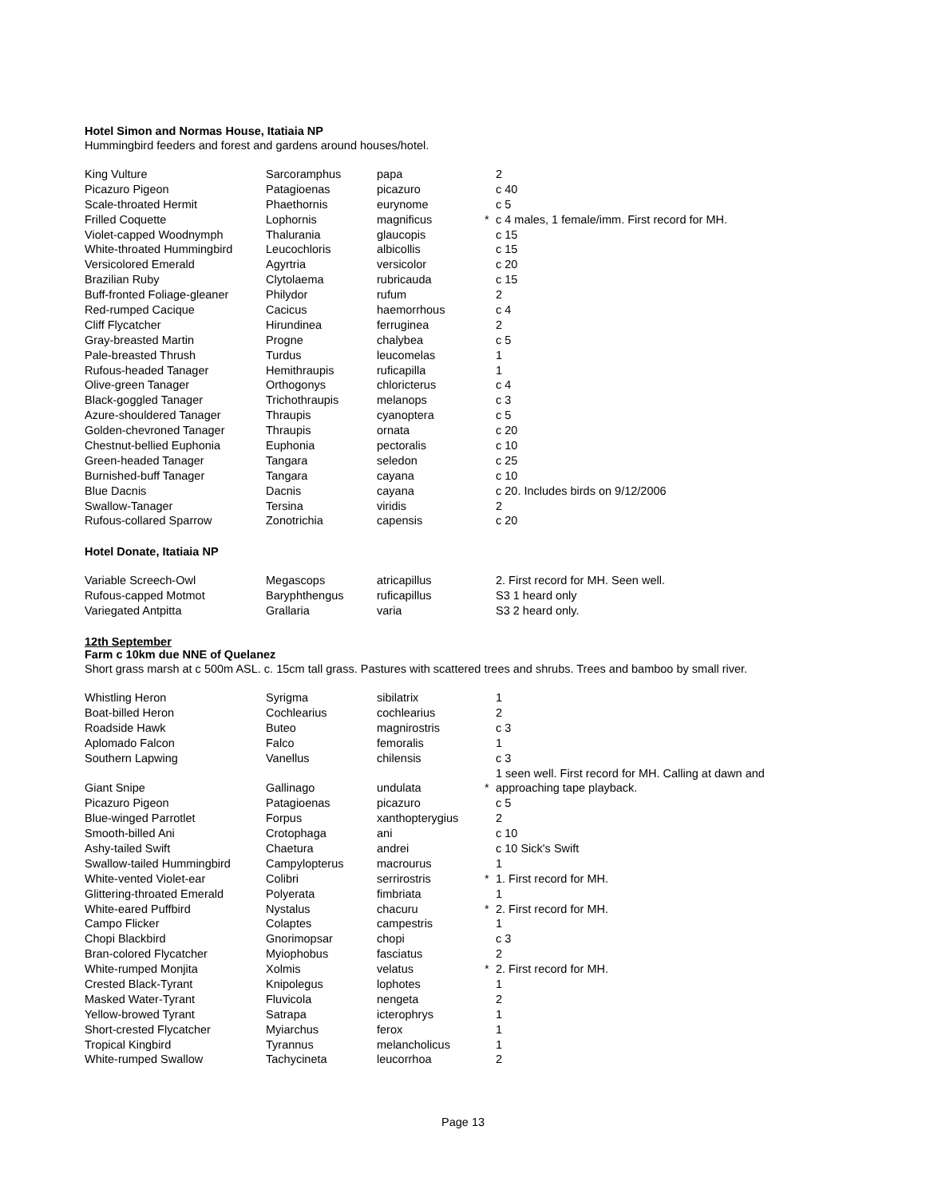Hotel Simon and Normas House, Itatiaia NP
Hummingbird feeders and forest and gardens around houses/hotel.
| King Vulture | Sarcoramphus | papa | | 2 |
| Picazuro Pigeon | Patagioenas | picazuro | | c 40 |
| Scale-throated Hermit | Phaethornis | eurynome | | c 5 |
| Frilled Coquette | Lophornis | magnificus | * | c 4 males, 1 female/imm. First record for MH. |
| Violet-capped Woodnymph | Thalurania | glaucopis | | c 15 |
| White-throated Hummingbird | Leucochloris | albicollis | | c 15 |
| Versicolored Emerald | Agyrtria | versicolor | | c 20 |
| Brazilian Ruby | Clytolaema | rubricauda | | c 15 |
| Buff-fronted Foliage-gleaner | Philydor | rufum | | 2 |
| Red-rumped Cacique | Cacicus | haemorrhous | | c 4 |
| Cliff Flycatcher | Hirundinea | ferruginea | | 2 |
| Gray-breasted Martin | Progne | chalybea | | c 5 |
| Pale-breasted Thrush | Turdus | leucomelas | | 1 |
| Rufous-headed Tanager | Hemithraupis | ruficapilla | | 1 |
| Olive-green Tanager | Orthogonys | chloricterus | | c 4 |
| Black-goggled Tanager | Trichothraupis | melanops | | c 3 |
| Azure-shouldered Tanager | Thraupis | cyanoptera | | c 5 |
| Golden-chevroned Tanager | Thraupis | ornata | | c 20 |
| Chestnut-bellied Euphonia | Euphonia | pectoralis | | c 10 |
| Green-headed Tanager | Tangara | seledon | | c 25 |
| Burnished-buff Tanager | Tangara | cayana | | c 10 |
| Blue Dacnis | Dacnis | cayana | | c 20. Includes birds on 9/12/2006 |
| Swallow-Tanager | Tersina | viridis | | 2 |
| Rufous-collared Sparrow | Zonotrichia | capensis | | c 20 |
Hotel Donate, Itatiaia NP
| Variable Screech-Owl | Megascops | atricapillus | | 2. First record for MH. Seen well. |
| Rufous-capped Motmot | Baryphthengus | ruficapillus | | S3 1 heard only |
| Variegated Antpitta | Grallaria | varia | | S3 2 heard only. |
12th September
Farm c 10km due NNE of Quelanez
Short grass marsh at c 500m ASL. c. 15cm tall grass. Pastures with scattered trees and shrubs. Trees and bamboo by small river.
| Whistling Heron | Syrigma | sibilatrix | | 1 |
| Boat-billed Heron | Cochlearius | cochlearius | | 2 |
| Roadside Hawk | Buteo | magnirostris | | c 3 |
| Aplomado Falcon | Falco | femoralis | | 1 |
| Southern Lapwing | Vanellus | chilensis | | c 3 |
| | | | | 1 seen well. First record for MH. Calling at dawn and |
| Giant Snipe | Gallinago | undulata | * | approaching tape playback. |
| Picazuro Pigeon | Patagioenas | picazuro | | c 5 |
| Blue-winged Parrotlet | Forpus | xanthopterygius | | 2 |
| Smooth-billed Ani | Crotophaga | ani | | c 10 |
| Ashy-tailed Swift | Chaetura | andrei | | c 10 Sick's Swift |
| Swallow-tailed Hummingbird | Campylopterus | macrourus | | 1 |
| White-vented Violet-ear | Colibri | serrirostris | * | 1. First record for MH. |
| Glittering-throated Emerald | Polyerata | fimbriata | | 1 |
| White-eared Puffbird | Nystalus | chacuru | * | 2. First record for MH. |
| Campo Flicker | Colaptes | campestris | | 1 |
| Chopi Blackbird | Gnorimopsar | chopi | | c 3 |
| Bran-colored Flycatcher | Myiophobus | fasciatus | | 2 |
| White-rumped Monjita | Xolmis | velatus | * | 2. First record for MH. |
| Crested Black-Tyrant | Knipolegus | lophotes | | 1 |
| Masked Water-Tyrant | Fluvicola | nengeta | | 2 |
| Yellow-browed Tyrant | Satrapa | icterophrys | | 1 |
| Short-crested Flycatcher | Myiarchus | ferox | | 1 |
| Tropical Kingbird | Tyrannus | melancholicus | | 1 |
| White-rumped Swallow | Tachycineta | leucorrhoa | | 2 |
Page 13